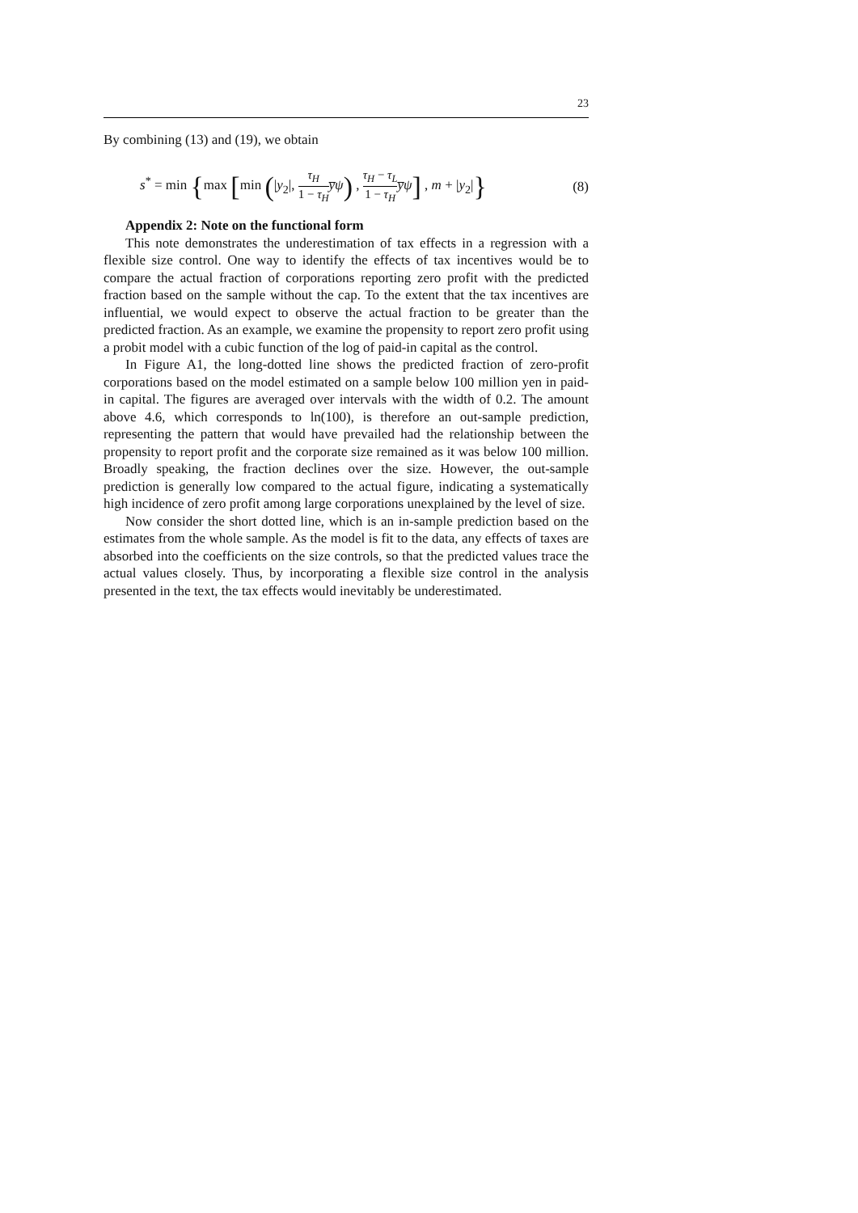23
By combining (13) and (19), we obtain
s<sup>*</sup> = min {max [min (|y<sub>2</sub>|, τ<sub>H</sub> 1 − τ<sub>H</sub> y̅ψ) , τ<sub>H</sub> − τ<sub>L</sub> 1 − τ<sub>H</sub> y̅ψ] , m + |y<sub>2</sub>|}
(8)
Appendix 2: Note on the functional form
This note demonstrates the underestimation of tax effects in a regression with a flexible size control. One way to identify the effects of tax incentives would be to compare the actual fraction of corporations reporting zero profit with the predicted fraction based on the sample without the cap. To the extent that the tax incentives are influential, we would expect to observe the actual fraction to be greater than the predicted fraction. As an example, we examine the propensity to report zero profit using a probit model with a cubic function of the log of paid-in capital as the control.
In Figure A1, the long-dotted line shows the predicted fraction of zero-profit corporations based on the model estimated on a sample below 100 million yen in paid-in capital. The figures are averaged over intervals with the width of 0.2. The amount above 4.6, which corresponds to ln(100), is therefore an out-sample prediction, representing the pattern that would have prevailed had the relationship between the propensity to report profit and the corporate size remained as it was below 100 million. Broadly speaking, the fraction declines over the size. However, the out-sample prediction is generally low compared to the actual figure, indicating a systematically high incidence of zero profit among large corporations unexplained by the level of size.
Now consider the short dotted line, which is an in-sample prediction based on the estimates from the whole sample. As the model is fit to the data, any effects of taxes are absorbed into the coefficients on the size controls, so that the predicted values trace the actual values closely. Thus, by incorporating a flexible size control in the analysis presented in the text, the tax effects would inevitably be underestimated.